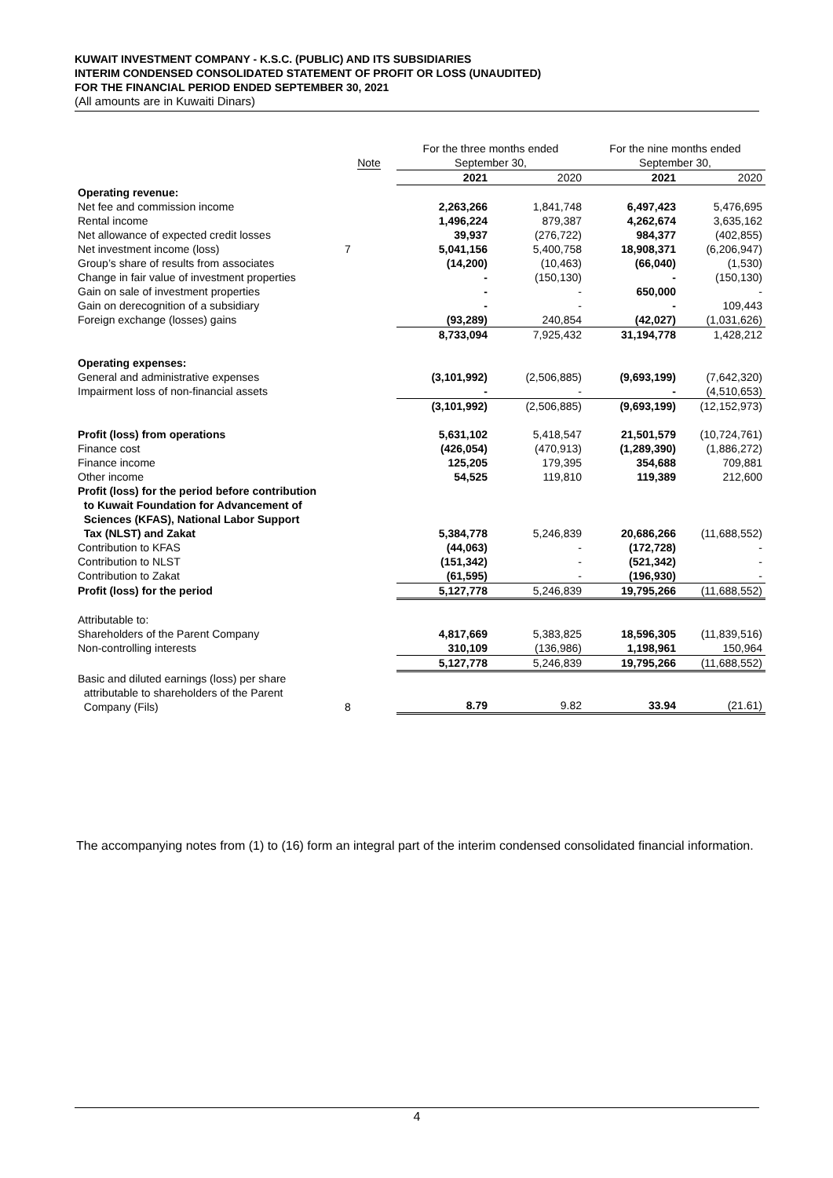KUWAIT INVESTMENT COMPANY - K.S.C. (PUBLIC) AND ITS SUBSIDIARIES
INTERIM CONDENSED CONSOLIDATED STATEMENT OF PROFIT OR LOSS (UNAUDITED)
FOR THE FINANCIAL PERIOD ENDED SEPTEMBER 30, 2021
(All amounts are in Kuwaiti Dinars)
| | | For the three months ended | | For the nine months ended | |
| --- | --- | --- | --- | --- | --- |
| | Note | September 30, | | September 30, | |
| | | 2021 | 2020 | 2021 | 2020 |
| Operating revenue: | | | | | |
| Net fee and commission income | | 2,263,266 | 1,841,748 | 6,497,423 | 5,476,695 |
| Rental income | | 1,496,224 | 879,387 | 4,262,674 | 3,635,162 |
| Net allowance of expected credit losses | | 39,937 | (276,722) | 984,377 | (402,855) |
| Net investment income (loss) | 7 | 5,041,156 | 5,400,758 | 18,908,371 | (6,206,947) |
| Group’s share of results from associates | | (14,200) | (10,463) | (66,040) | (1,530) |
| Change in fair value of investment properties | | - | (150,130) | - | (150,130) |
| Gain on sale of investment properties | | - | - | 650,000 | - |
| Gain on derecognition of a subsidiary | | - | - | - | 109,443 |
| Foreign exchange (losses) gains | | (93,289) | 240,854 | (42,027) | (1,031,626) |
| | | 8,733,094 | 7,925,432 | 31,194,778 | 1,428,212 |
| Operating expenses: | | | | | |
| General and administrative expenses | | (3,101,992) | (2,506,885) | (9,693,199) | (7,642,320) |
| Impairment loss of non-financial assets | | - | - | - | (4,510,653) |
| | | (3,101,992) | (2,506,885) | (9,693,199) | (12,152,973) |
| Profit (loss) from operations | | 5,631,102 | 5,418,547 | 21,501,579 | (10,724,761) |
| Finance cost | | (426,054) | (470,913) | (1,289,390) | (1,886,272) |
| Finance income | | 125,205 | 179,395 | 354,688 | 709,881 |
| Other income | | 54,525 | 119,810 | 119,389 | 212,600 |
| Profit (loss) for the period before contribution to Kuwait Foundation for Advancement of Sciences (KFAS), National Labor Support Tax (NLST) and Zakat | | 5,384,778 | 5,246,839 | 20,686,266 | (11,688,552) |
| Contribution to KFAS | | (44,063) | - | (172,728) | - |
| Contribution to NLST | | (151,342) | - | (521,342) | - |
| Contribution to Zakat | | (61,595) | - | (196,930) | - |
| Profit (loss) for the period | | 5,127,778 | 5,246,839 | 19,795,266 | (11,688,552) |
| Attributable to: | | | | | |
| Shareholders of the Parent Company | | 4,817,669 | 5,383,825 | 18,596,305 | (11,839,516) |
| Non-controlling interests | | 310,109 | (136,986) | 1,198,961 | 150,964 |
| | | 5,127,778 | 5,246,839 | 19,795,266 | (11,688,552) |
| Basic and diluted earnings (loss) per share attributable to shareholders of the Parent Company (Fils) | 8 | 8.79 | 9.82 | 33.94 | (21.61) |
The accompanying notes from (1) to (16) form an integral part of the interim condensed consolidated financial information.
4